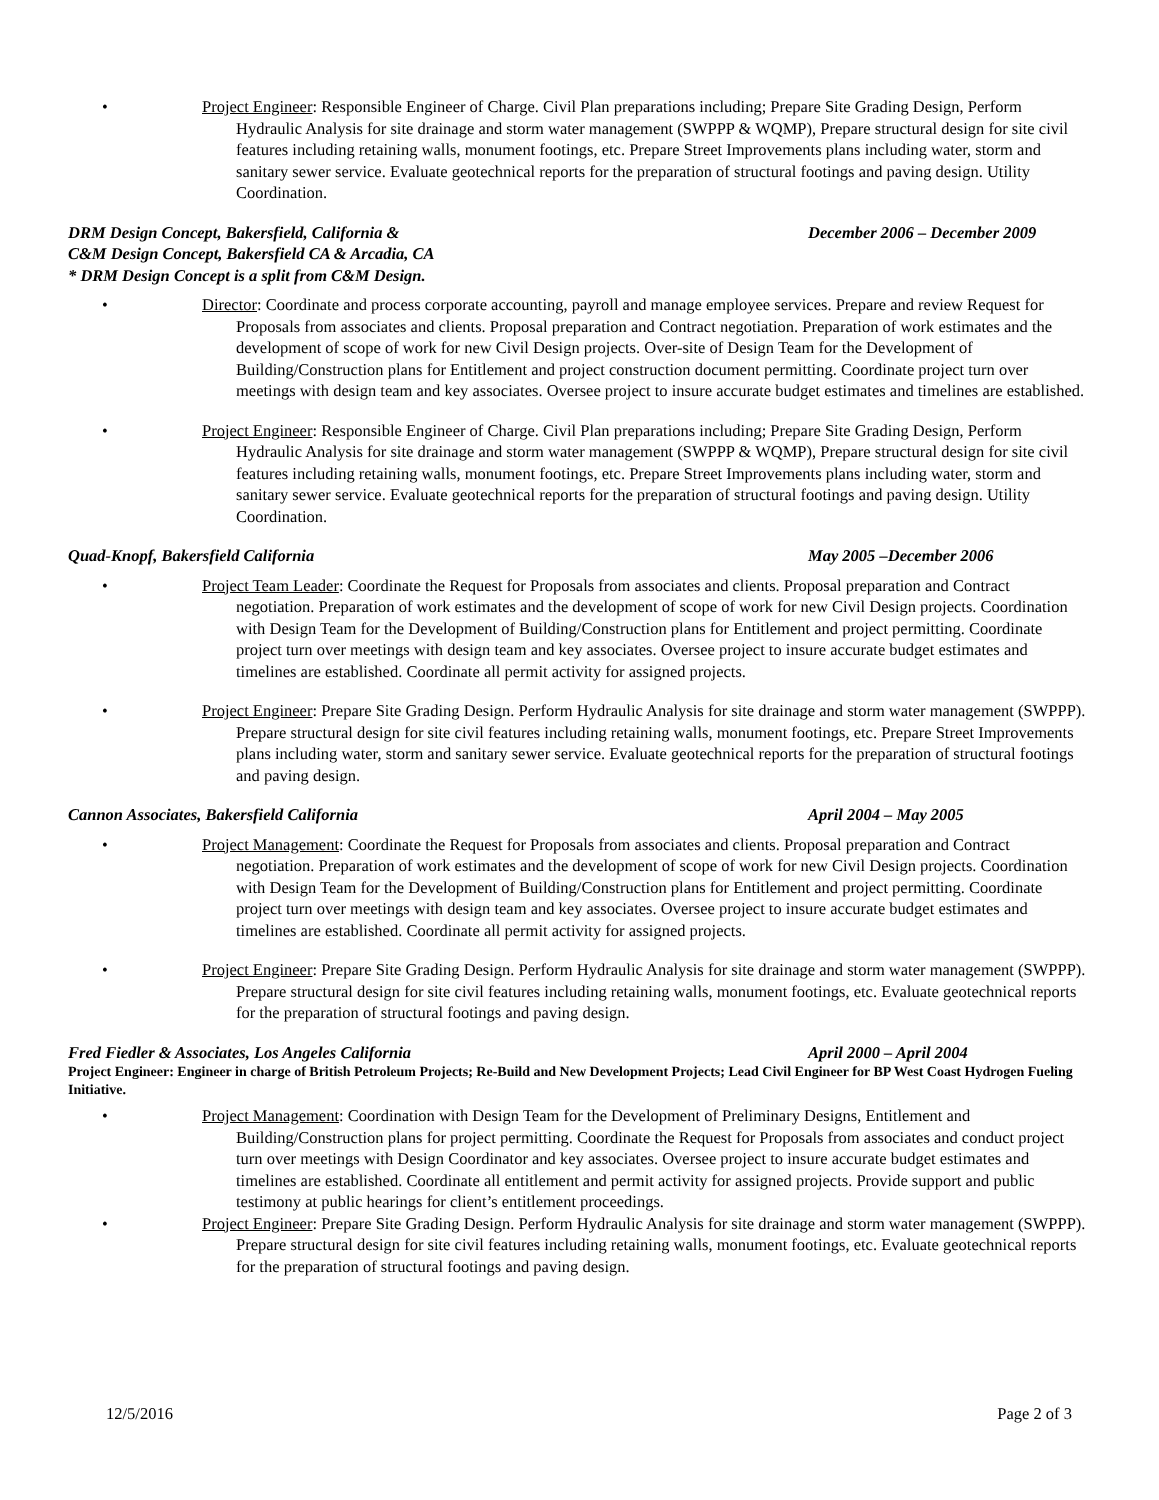• Project Engineer: Responsible Engineer of Charge. Civil Plan preparations including; Prepare Site Grading Design, Perform Hydraulic Analysis for site drainage and storm water management (SWPPP & WQMP), Prepare structural design for site civil features including retaining walls, monument footings, etc. Prepare Street Improvements plans including water, storm and sanitary sewer service. Evaluate geotechnical reports for the preparation of structural footings and paving design. Utility Coordination.
DRM Design Concept, Bakersfield, California & December 2006 – December 2009
C&M Design Concept, Bakersfield CA & Arcadia, CA
* DRM Design Concept is a split from C&M Design.
• Director: Coordinate and process corporate accounting, payroll and manage employee services. Prepare and review Request for Proposals from associates and clients. Proposal preparation and Contract negotiation. Preparation of work estimates and the development of scope of work for new Civil Design projects. Over-site of Design Team for the Development of Building/Construction plans for Entitlement and project construction document permitting. Coordinate project turn over meetings with design team and key associates. Oversee project to insure accurate budget estimates and timelines are established.
• Project Engineer: Responsible Engineer of Charge. Civil Plan preparations including; Prepare Site Grading Design, Perform Hydraulic Analysis for site drainage and storm water management (SWPPP & WQMP), Prepare structural design for site civil features including retaining walls, monument footings, etc. Prepare Street Improvements plans including water, storm and sanitary sewer service. Evaluate geotechnical reports for the preparation of structural footings and paving design. Utility Coordination.
Quad-Knopf, Bakersfield California May 2005 –December 2006
• Project Team Leader: Coordinate the Request for Proposals from associates and clients. Proposal preparation and Contract negotiation. Preparation of work estimates and the development of scope of work for new Civil Design projects. Coordination with Design Team for the Development of Building/Construction plans for Entitlement and project permitting. Coordinate project turn over meetings with design team and key associates. Oversee project to insure accurate budget estimates and timelines are established. Coordinate all permit activity for assigned projects.
• Project Engineer: Prepare Site Grading Design. Perform Hydraulic Analysis for site drainage and storm water management (SWPPP). Prepare structural design for site civil features including retaining walls, monument footings, etc. Prepare Street Improvements plans including water, storm and sanitary sewer service. Evaluate geotechnical reports for the preparation of structural footings and paving design.
Cannon Associates, Bakersfield California April 2004 – May 2005
• Project Management: Coordinate the Request for Proposals from associates and clients. Proposal preparation and Contract negotiation. Preparation of work estimates and the development of scope of work for new Civil Design projects. Coordination with Design Team for the Development of Building/Construction plans for Entitlement and project permitting. Coordinate project turn over meetings with design team and key associates. Oversee project to insure accurate budget estimates and timelines are established. Coordinate all permit activity for assigned projects.
• Project Engineer: Prepare Site Grading Design. Perform Hydraulic Analysis for site drainage and storm water management (SWPPP). Prepare structural design for site civil features including retaining walls, monument footings, etc. Evaluate geotechnical reports for the preparation of structural footings and paving design.
Fred Fiedler & Associates, Los Angeles California April 2000 – April 2004
Project Engineer: Engineer in charge of British Petroleum Projects; Re-Build and New Development Projects; Lead Civil Engineer for BP West Coast Hydrogen Fueling Initiative.
• Project Management: Coordination with Design Team for the Development of Preliminary Designs, Entitlement and Building/Construction plans for project permitting. Coordinate the Request for Proposals from associates and conduct project turn over meetings with Design Coordinator and key associates. Oversee project to insure accurate budget estimates and timelines are established. Coordinate all entitlement and permit activity for assigned projects. Provide support and public testimony at public hearings for client’s entitlement proceedings.
• Project Engineer: Prepare Site Grading Design. Perform Hydraulic Analysis for site drainage and storm water management (SWPPP). Prepare structural design for site civil features including retaining walls, monument footings, etc. Evaluate geotechnical reports for the preparation of structural footings and paving design.
12/5/2016 Page 2 of 3